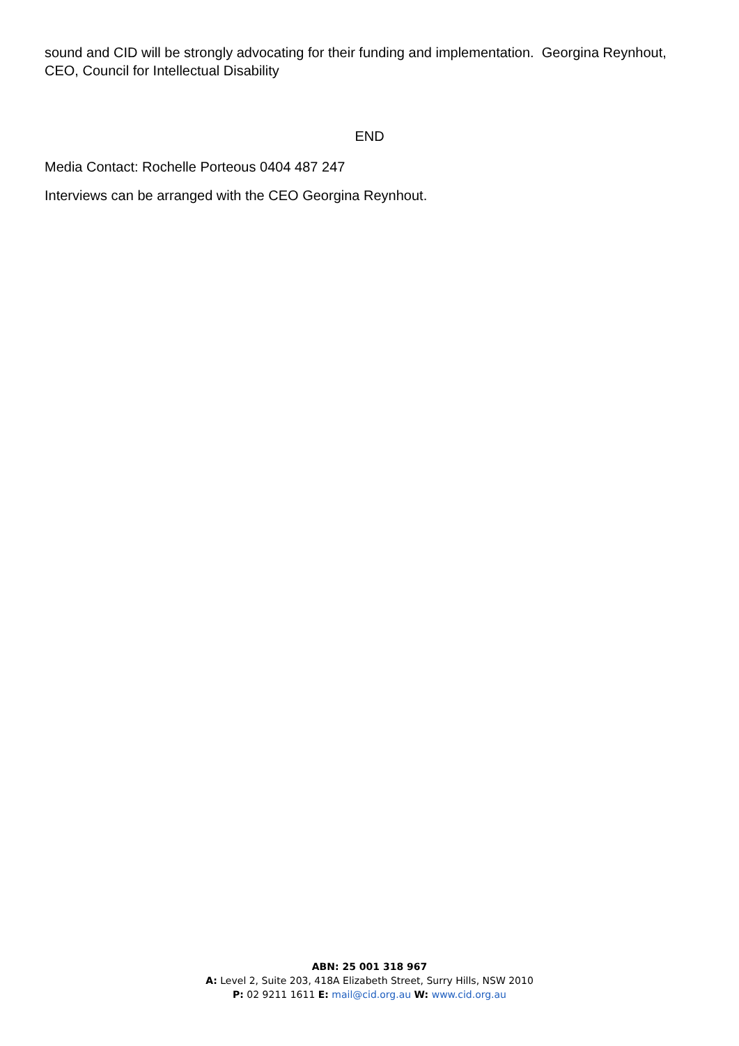sound and CID will be strongly advocating for their funding and implementation. Georgina Reynhout, CEO, Council for Intellectual Disability
END
Media Contact: Rochelle Porteous 0404 487 247
Interviews can be arranged with the CEO Georgina Reynhout.
ABN: 25 001 318 967
A: Level 2, Suite 203, 418A Elizabeth Street, Surry Hills, NSW 2010
P: 02 9211 1611 E: mail@cid.org.au W: www.cid.org.au